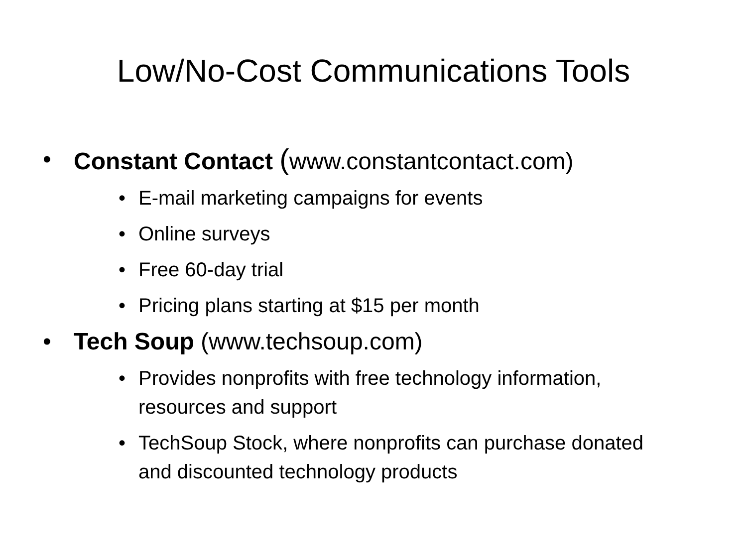Low/No-Cost Communications Tools
• Constant Contact (www.constantcontact.com)
• E-mail marketing campaigns for events
• Online surveys
• Free 60-day trial
• Pricing plans starting at $15 per month
• Tech Soup (www.techsoup.com)
• Provides nonprofits with free technology information, resources and support
• TechSoup Stock, where nonprofits can purchase donated and discounted technology products